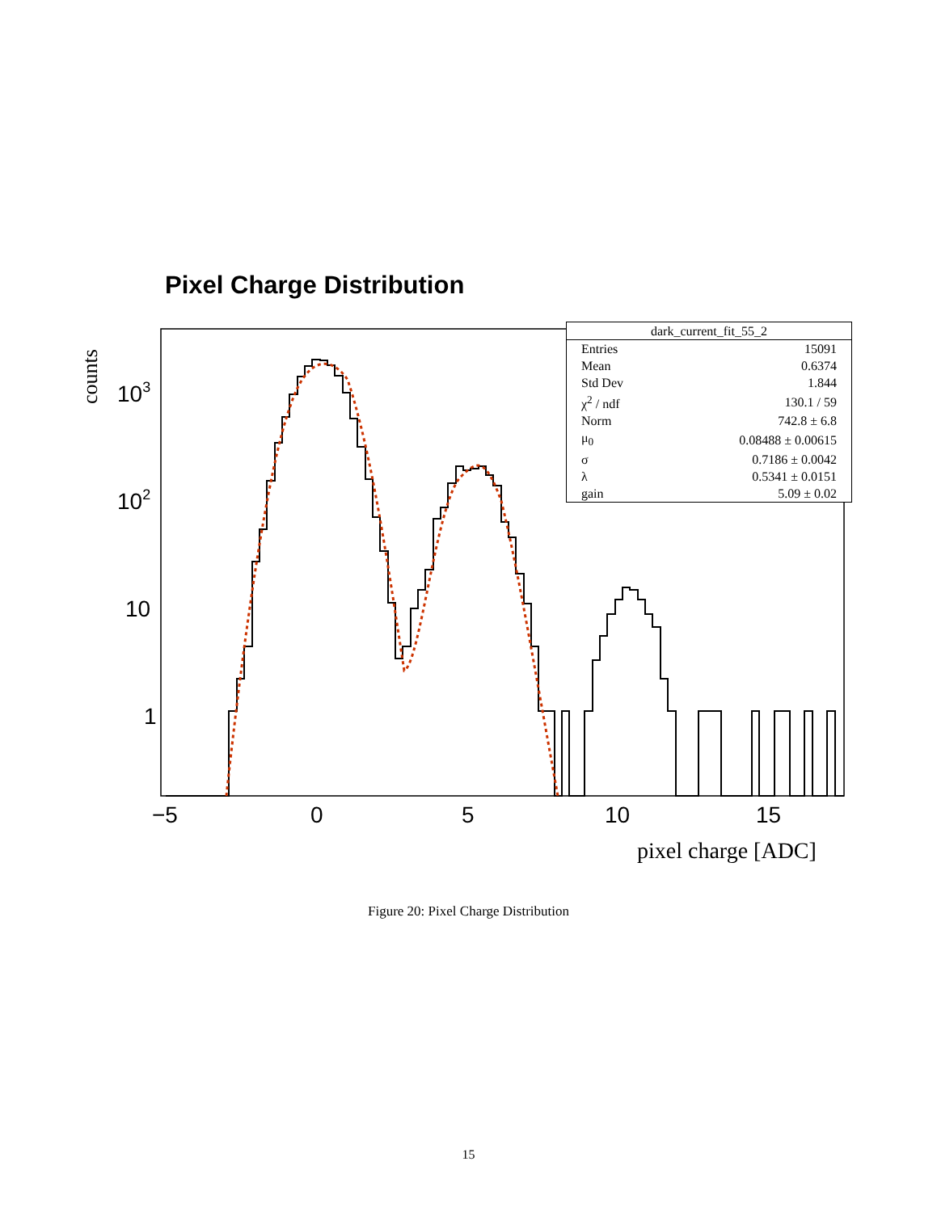Pixel Charge Distribution
counts
103
102
10
1
−5
0
5
10
15
pixel charge [ADC]
| dark_current_fit_55_2 | |
| Entries | 15091 |
| Mean | 0.6374 |
| Std Dev | 1.844 |
| χ<sup>2</sup> / ndf | 130.1 / 59 |
| Norm | 742.8 ± 6.8 |
| μ<sub>0</sub> | 0.08488 ± 0.00615 |
| σ | 0.7186 ± 0.0042 |
| λ | 0.5341 ± 0.0151 |
| gain | 5.09 ± 0.02 |
Figure 20: Pixel Charge Distribution
15